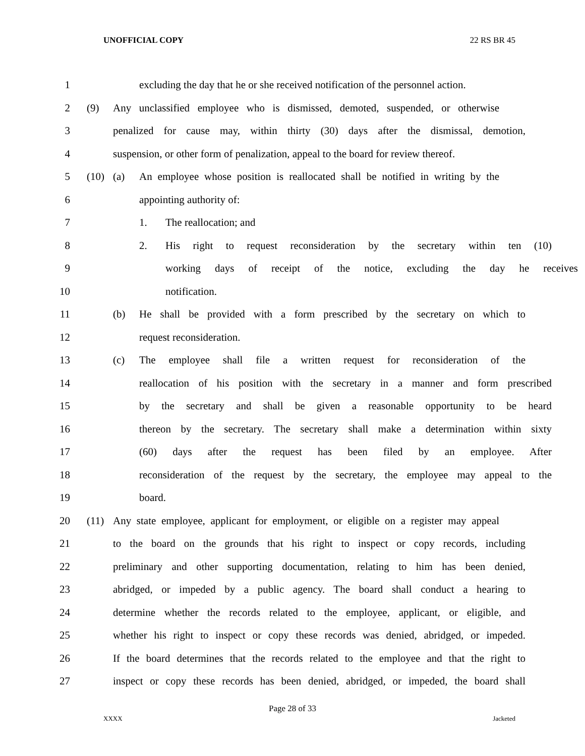UNOFFICIAL COPY 22 RS BR 45
1 excluding the day that he or she received notification of the personnel action.
2 (9) Any unclassified employee who is dismissed, demoted, suspended, or otherwise
3 penalized for cause may, within thirty (30) days after the dismissal, demotion,
4 suspension, or other form of penalization, appeal to the board for review thereof.
5 (10) (a) An employee whose position is reallocated shall be notified in writing by the
6 appointing authority of:
7 1. The reallocation; and
8 2. His right to request reconsideration by the secretary within ten (10)
9 working days of receipt of the notice, excluding the day he receives
10 notification.
11 (b) He shall be provided with a form prescribed by the secretary on which to
12 request reconsideration.
13 (c) The employee shall file a written request for reconsideration of the
14 reallocation of his position with the secretary in a manner and form prescribed
15 by the secretary and shall be given a reasonable opportunity to be heard
16 thereon by the secretary. The secretary shall make a determination within sixty
17 (60) days after the request has been filed by an employee. After
18 reconsideration of the request by the secretary, the employee may appeal to the
19 board.
20 (11) Any state employee, applicant for employment, or eligible on a register may appeal
21 to the board on the grounds that his right to inspect or copy records, including
22 preliminary and other supporting documentation, relating to him has been denied,
23 abridged, or impeded by a public agency. The board shall conduct a hearing to
24 determine whether the records related to the employee, applicant, or eligible, and
25 whether his right to inspect or copy these records was denied, abridged, or impeded.
26 If the board determines that the records related to the employee and that the right to
27 inspect or copy these records has been denied, abridged, or impeded, the board shall
Page 28 of 33
XXXX Jacketed